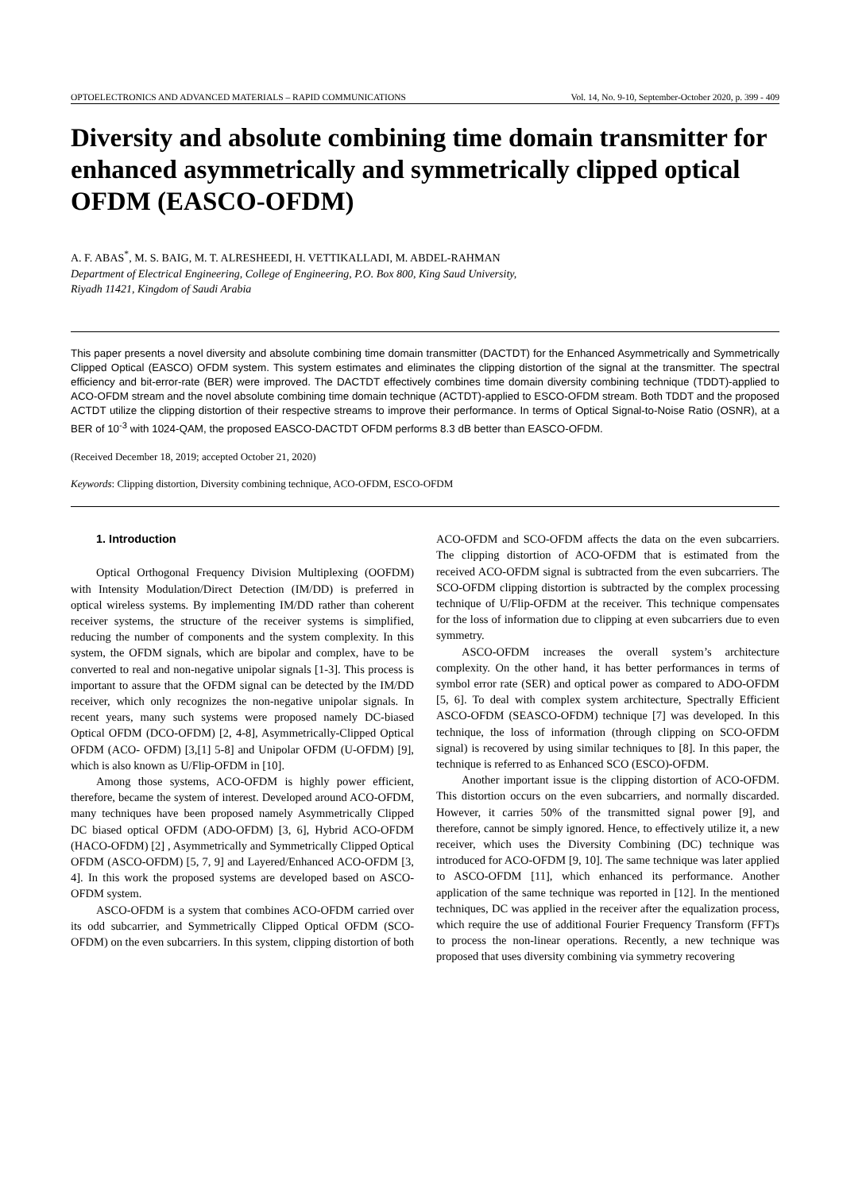OPTOELECTRONICS AND ADVANCED MATERIALS – RAPID COMMUNICATIONS Vol. 14, No. 9-10, September-October 2020, p. 399 - 409
Diversity and absolute combining time domain transmitter for enhanced asymmetrically and symmetrically clipped optical OFDM (EASCO-OFDM)
A. F. ABAS<sup>*</sup>, M. S. BAIG, M. T. ALRESHEEDI, H. VETTIKALLADI, M. ABDEL-RAHMAN
Department of Electrical Engineering, College of Engineering, P.O. Box 800, King Saud University,
Riyadh 11421, Kingdom of Saudi Arabia
This paper presents a novel diversity and absolute combining time domain transmitter (DACTDT) for the Enhanced Asymmetrically and Symmetrically Clipped Optical (EASCO) OFDM system. This system estimates and eliminates the clipping distortion of the signal at the transmitter. The spectral efficiency and bit-error-rate (BER) were improved. The DACTDT effectively combines time domain diversity combining technique (TDDT)-applied to ACO-OFDM stream and the novel absolute combining time domain technique (ACTDT)-applied to ESCO-OFDM stream. Both TDDT and the proposed ACTDT utilize the clipping distortion of their respective streams to improve their performance. In terms of Optical Signal-to-Noise Ratio (OSNR), at a BER of 10<sup>-3</sup> with 1024-QAM, the proposed EASCO-DACTDT OFDM performs 8.3 dB better than EASCO-OFDM.
(Received December 18, 2019; accepted October 21, 2020)
Keywords: Clipping distortion, Diversity combining technique, ACO-OFDM, ESCO-OFDM
1. Introduction
Optical Orthogonal Frequency Division Multiplexing (OOFDM) with Intensity Modulation/Direct Detection (IM/DD) is preferred in optical wireless systems. By implementing IM/DD rather than coherent receiver systems, the structure of the receiver systems is simplified, reducing the number of components and the system complexity. In this system, the OFDM signals, which are bipolar and complex, have to be converted to real and non-negative unipolar signals [1-3]. This process is important to assure that the OFDM signal can be detected by the IM/DD receiver, which only recognizes the non-negative unipolar signals. In recent years, many such systems were proposed namely DC-biased Optical OFDM (DCO-OFDM) [2, 4-8], Asymmetrically-Clipped Optical OFDM (ACO- OFDM) [3,[1] 5-8] and Unipolar OFDM (U-OFDM) [9], which is also known as U/Flip-OFDM in [10].
Among those systems, ACO-OFDM is highly power efficient, therefore, became the system of interest. Developed around ACO-OFDM, many techniques have been proposed namely Asymmetrically Clipped DC biased optical OFDM (ADO-OFDM) [3, 6], Hybrid ACO-OFDM (HACO-OFDM) [2] , Asymmetrically and Symmetrically Clipped Optical OFDM (ASCO-OFDM) [5, 7, 9] and Layered/Enhanced ACO-OFDM [3, 4]. In this work the proposed systems are developed based on ASCO-OFDM system.
ASCO-OFDM is a system that combines ACO-OFDM carried over its odd subcarrier, and Symmetrically Clipped Optical OFDM (SCO-OFDM) on the even subcarriers. In this system, clipping distortion of both ACO-OFDM and SCO-OFDM affects the data on the even subcarriers. The clipping distortion of ACO-OFDM that is estimated from the received ACO-OFDM signal is subtracted from the even subcarriers. The SCO-OFDM clipping distortion is subtracted by the complex processing technique of U/Flip-OFDM at the receiver. This technique compensates for the loss of information due to clipping at even subcarriers due to even symmetry.
ASCO-OFDM increases the overall system’s architecture complexity. On the other hand, it has better performances in terms of symbol error rate (SER) and optical power as compared to ADO-OFDM [5, 6]. To deal with complex system architecture, Spectrally Efficient ASCO-OFDM (SEASCO-OFDM) technique [7] was developed. In this technique, the loss of information (through clipping on SCO-OFDM signal) is recovered by using similar techniques to [8]. In this paper, the technique is referred to as Enhanced SCO (ESCO)-OFDM.
Another important issue is the clipping distortion of ACO-OFDM. This distortion occurs on the even subcarriers, and normally discarded. However, it carries 50% of the transmitted signal power [9], and therefore, cannot be simply ignored. Hence, to effectively utilize it, a new receiver, which uses the Diversity Combining (DC) technique was introduced for ACO-OFDM [9, 10]. The same technique was later applied to ASCO-OFDM [11], which enhanced its performance. Another application of the same technique was reported in [12]. In the mentioned techniques, DC was applied in the receiver after the equalization process, which require the use of additional Fourier Frequency Transform (FFT)s to process the non-linear operations. Recently, a new technique was proposed that uses diversity combining via symmetry recovering